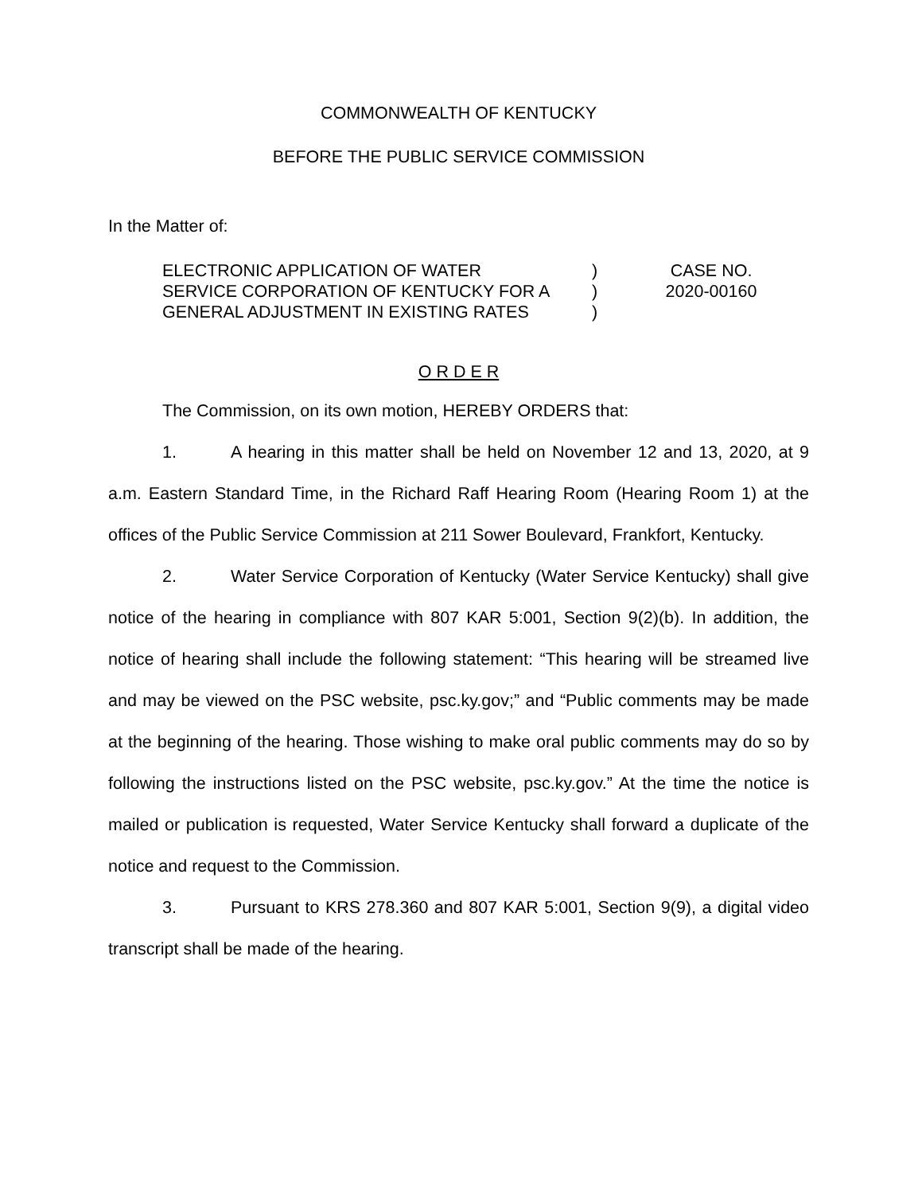COMMONWEALTH OF KENTUCKY
BEFORE THE PUBLIC SERVICE COMMISSION
In the Matter of:
ELECTRONIC APPLICATION OF WATER
SERVICE CORPORATION OF KENTUCKY FOR A
GENERAL ADJUSTMENT IN EXISTING RATES
)
)
)
CASE NO.
2020-00160
O R D E R
The Commission, on its own motion, HEREBY ORDERS that:
1. A hearing in this matter shall be held on November 12 and 13, 2020, at 9 a.m. Eastern Standard Time, in the Richard Raff Hearing Room (Hearing Room 1) at the offices of the Public Service Commission at 211 Sower Boulevard, Frankfort, Kentucky.
2. Water Service Corporation of Kentucky (Water Service Kentucky) shall give notice of the hearing in compliance with 807 KAR 5:001, Section 9(2)(b). In addition, the notice of hearing shall include the following statement: “This hearing will be streamed live and may be viewed on the PSC website, psc.ky.gov;” and “Public comments may be made at the beginning of the hearing. Those wishing to make oral public comments may do so by following the instructions listed on the PSC website, psc.ky.gov.” At the time the notice is mailed or publication is requested, Water Service Kentucky shall forward a duplicate of the notice and request to the Commission.
3. Pursuant to KRS 278.360 and 807 KAR 5:001, Section 9(9), a digital video transcript shall be made of the hearing.